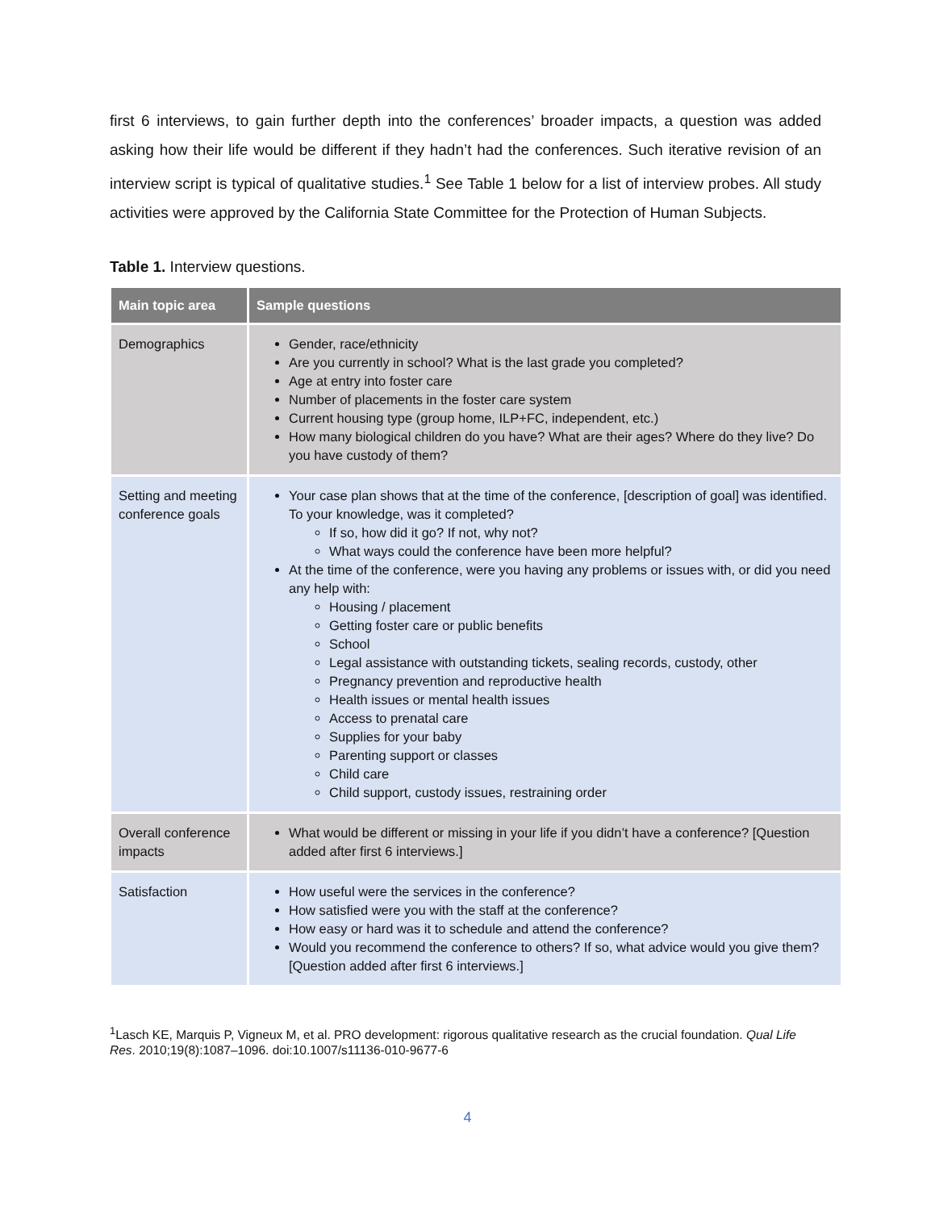first 6 interviews, to gain further depth into the conferences’ broader impacts, a question was added asking how their life would be different if they hadn’t had the conferences. Such iterative revision of an interview script is typical of qualitative studies.<sup>1</sup> See Table 1 below for a list of interview probes. All study activities were approved by the California State Committee for the Protection of Human Subjects.
Table 1. Interview questions.
| Main topic area | Sample questions |
| --- | --- |
| Demographics | Gender, race/ethnicity Are you currently in school? What is the last grade you completed? Age at entry into foster care Number of placements in the foster care system Current housing type (group home, ILP+FC, independent, etc.) How many biological children do you have? What are their ages? Where do they live? Do you have custody of them? |
| Setting and meeting conference goals | Your case plan shows that at the time of the conference, [description of goal] was identified. To your knowledge, was it completed? If so, how did it go? If not, why not? What ways could the conference have been more helpful? At the time of the conference, were you having any problems or issues with, or did you need any help with: Housing / placement Getting foster care or public benefits School Legal assistance with outstanding tickets, sealing records, custody, other Pregnancy prevention and reproductive health Health issues or mental health issues Access to prenatal care Supplies for your baby Parenting support or classes Child care Child support, custody issues, restraining order |
| Overall conference impacts | What would be different or missing in your life if you didn’t have a conference? [Question added after first 6 interviews.] |
| Satisfaction | How useful were the services in the conference? How satisfied were you with the staff at the conference? How easy or hard was it to schedule and attend the conference? Would you recommend the conference to others? If so, what advice would you give them? [Question added after first 6 interviews.] |
<sup>1</sup> Lasch KE, Marquis P, Vigneux M, et al. PRO development: rigorous qualitative research as the crucial foundation. Qual Life Res. 2010;19(8):1087–1096. doi:10.1007/s11136-010-9677-6
4